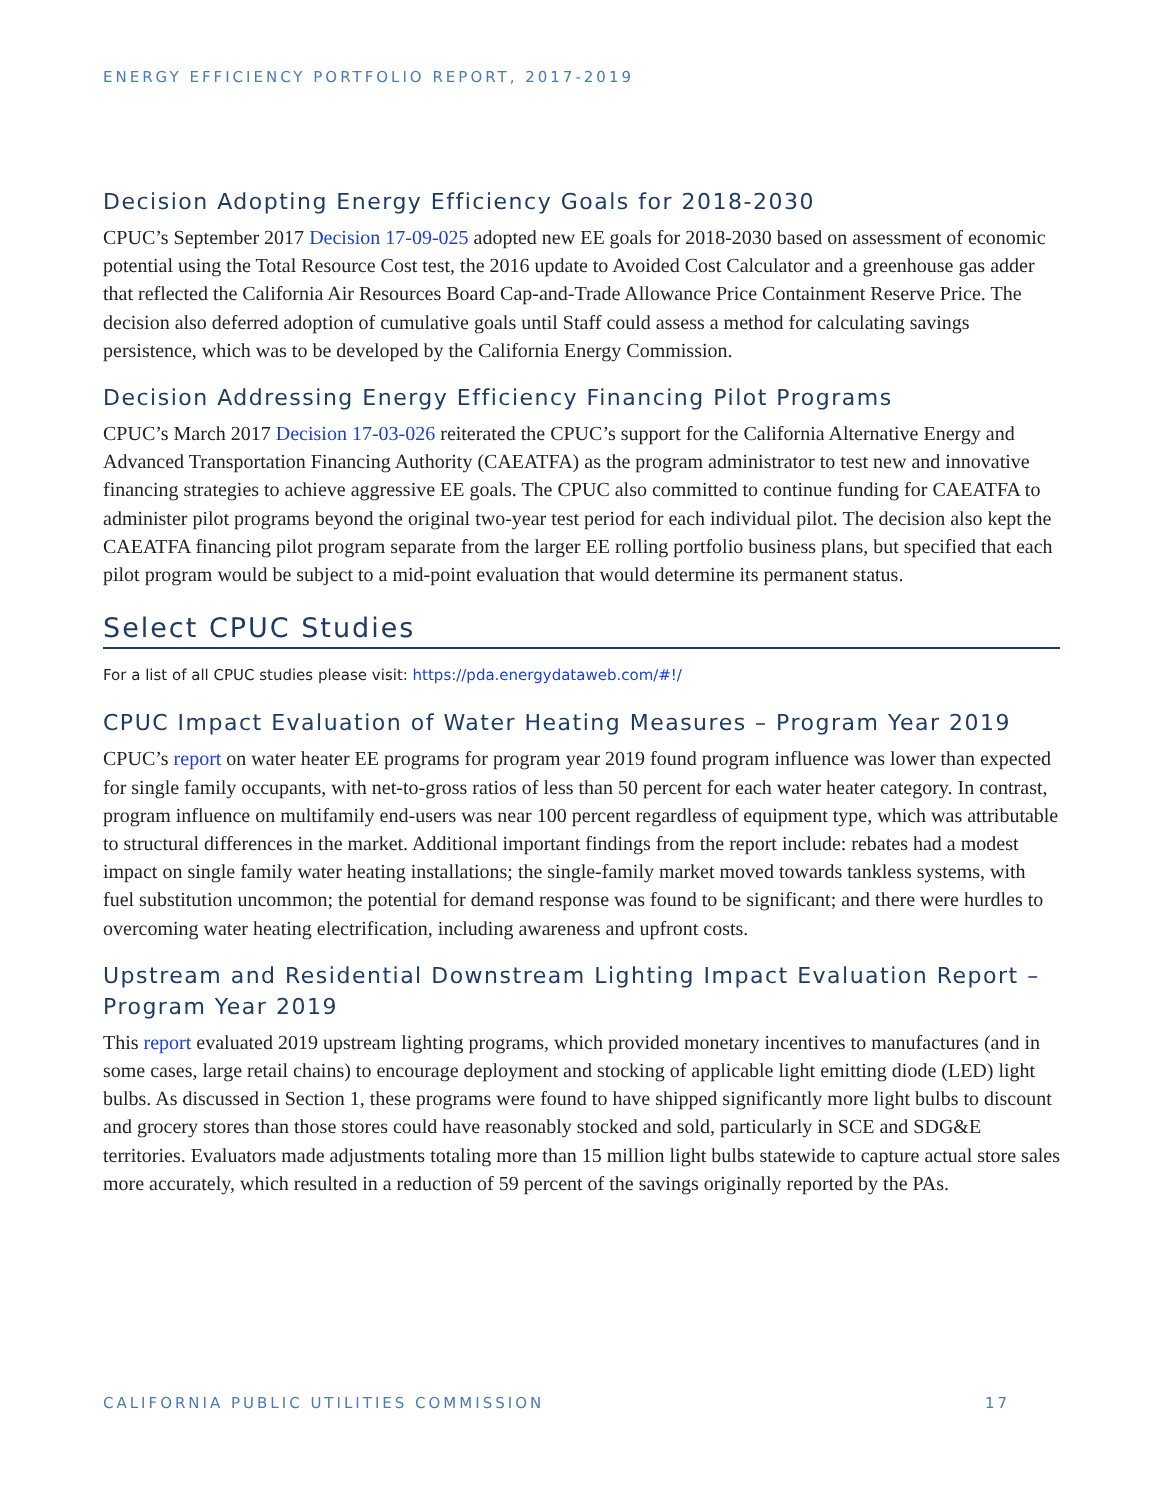ENERGY EFFICIENCY PORTFOLIO REPORT, 2017-2019
Decision Adopting Energy Efficiency Goals for 2018-2030
CPUC’s September 2017 Decision 17-09-025 adopted new EE goals for 2018-2030 based on assessment of economic potential using the Total Resource Cost test, the 2016 update to Avoided Cost Calculator and a greenhouse gas adder that reflected the California Air Resources Board Cap-and-Trade Allowance Price Containment Reserve Price. The decision also deferred adoption of cumulative goals until Staff could assess a method for calculating savings persistence, which was to be developed by the California Energy Commission.
Decision Addressing Energy Efficiency Financing Pilot Programs
CPUC’s March 2017 Decision 17-03-026 reiterated the CPUC’s support for the California Alternative Energy and Advanced Transportation Financing Authority (CAEATFA) as the program administrator to test new and innovative financing strategies to achieve aggressive EE goals. The CPUC also committed to continue funding for CAEATFA to administer pilot programs beyond the original two-year test period for each individual pilot. The decision also kept the CAEATFA financing pilot program separate from the larger EE rolling portfolio business plans, but specified that each pilot program would be subject to a mid-point evaluation that would determine its permanent status.
Select CPUC Studies
For a list of all CPUC studies please visit: https://pda.energydataweb.com/#!/
CPUC Impact Evaluation of Water Heating Measures – Program Year 2019
CPUC’s report on water heater EE programs for program year 2019 found program influence was lower than expected for single family occupants, with net-to-gross ratios of less than 50 percent for each water heater category. In contrast, program influence on multifamily end-users was near 100 percent regardless of equipment type, which was attributable to structural differences in the market. Additional important findings from the report include: rebates had a modest impact on single family water heating installations; the single-family market moved towards tankless systems, with fuel substitution uncommon; the potential for demand response was found to be significant; and there were hurdles to overcoming water heating electrification, including awareness and upfront costs.
Upstream and Residential Downstream Lighting Impact Evaluation Report – Program Year 2019
This report evaluated 2019 upstream lighting programs, which provided monetary incentives to manufactures (and in some cases, large retail chains) to encourage deployment and stocking of applicable light emitting diode (LED) light bulbs. As discussed in Section 1, these programs were found to have shipped significantly more light bulbs to discount and grocery stores than those stores could have reasonably stocked and sold, particularly in SCE and SDG&E territories. Evaluators made adjustments totaling more than 15 million light bulbs statewide to capture actual store sales more accurately, which resulted in a reduction of 59 percent of the savings originally reported by the PAs.
CALIFORNIA PUBLIC UTILITIES COMMISSION 17